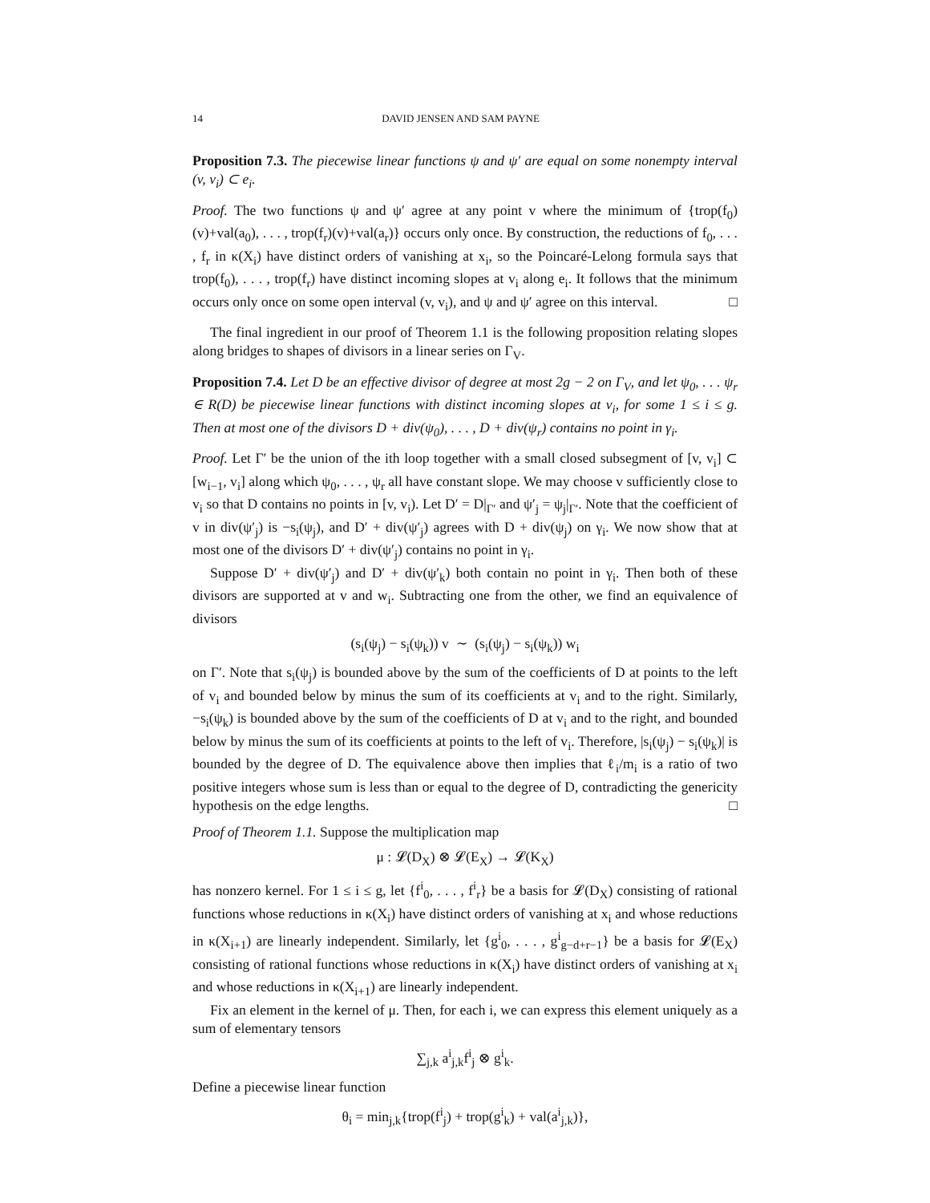14 DAVID JENSEN AND SAM PAYNE
Proposition 7.3. The piecewise linear functions ψ and ψ′ are equal on some nonempty interval (v, v<sub>i</sub>) ⊂ e<sub>i</sub>.
Proof. The two functions ψ and ψ′ agree at any point v where the minimum of {trop(f<sub>0</sub>)(v)+val(a<sub>0</sub>), . . . , trop(f<sub>r</sub>)(v)+val(a<sub>r</sub>)} occurs only once. By construction, the reductions of f<sub>0</sub>, . . . , f<sub>r</sub> in κ(X<sub>i</sub>) have distinct orders of vanishing at x<sub>i</sub>, so the Poincaré-Lelong formula says that trop(f<sub>0</sub>), . . . , trop(f<sub>r</sub>) have distinct incoming slopes at v<sub>i</sub> along e<sub>i</sub>. It follows that the minimum occurs only once on some open interval (v, v<sub>i</sub>), and ψ and ψ′ agree on this interval. □
The final ingredient in our proof of Theorem 1.1 is the following proposition relating slopes along bridges to shapes of divisors in a linear series on Γ<sub>V</sub>.
Proposition 7.4. Let D be an effective divisor of degree at most 2g − 2 on Γ<sub>V</sub>, and let ψ<sub>0</sub>, . . . ψ<sub>r</sub> ∈ R(D) be piecewise linear functions with distinct incoming slopes at v<sub>i</sub>, for some 1 ≤ i ≤ g. Then at most one of the divisors D + div(ψ<sub>0</sub>), . . . , D + div(ψ<sub>r</sub>) contains no point in γ<sub>i</sub>.
Proof. Let Γ′ be the union of the ith loop together with a small closed subsegment of [v, v<sub>i</sub>] ⊂ [w<sub>i−1</sub>, v<sub>i</sub>] along which ψ<sub>0</sub>, . . . , ψ<sub>r</sub> all have constant slope. We may choose v sufficiently close to v<sub>i</sub> so that D contains no points in [v, v<sub>i</sub>). Let D′ = D|<sub>Γ′</sub> and ψ′<sub>j</sub> = ψ<sub>j</sub>|<sub>Γ′</sub>. Note that the coefficient of v in div(ψ′<sub>j</sub>) is −s<sub>i</sub>(ψ<sub>j</sub>), and D′ + div(ψ′<sub>j</sub>) agrees with D + div(ψ<sub>j</sub>) on γ<sub>i</sub>. We now show that at most one of the divisors D′ + div(ψ′<sub>j</sub>) contains no point in γ<sub>i</sub>.
Suppose D′ + div(ψ′<sub>j</sub>) and D′ + div(ψ′<sub>k</sub>) both contain no point in γ<sub>i</sub>. Then both of these divisors are supported at v and w<sub>i</sub>. Subtracting one from the other, we find an equivalence of divisors
(s<sub>i</sub>(ψ<sub>j</sub>) − s<sub>i</sub>(ψ<sub>k</sub>)) v ∼ (s<sub>i</sub>(ψ<sub>j</sub>) − s<sub>i</sub>(ψ<sub>k</sub>)) w<sub>i</sub>
on Γ′. Note that s<sub>i</sub>(ψ<sub>j</sub>) is bounded above by the sum of the coefficients of D at points to the left of v<sub>i</sub> and bounded below by minus the sum of its coefficients at v<sub>i</sub> and to the right. Similarly, −s<sub>i</sub>(ψ<sub>k</sub>) is bounded above by the sum of the coefficients of D at v<sub>i</sub> and to the right, and bounded below by minus the sum of its coefficients at points to the left of v<sub>i</sub>. Therefore, |s<sub>i</sub>(ψ<sub>j</sub>) − s<sub>i</sub>(ψ<sub>k</sub>)| is bounded by the degree of D. The equivalence above then implies that ℓ<sub>i</sub>/m<sub>i</sub> is a ratio of two positive integers whose sum is less than or equal to the degree of D, contradicting the genericity hypothesis on the edge lengths. □
Proof of Theorem 1.1. Suppose the multiplication map
μ : 𝓛(D<sub>X</sub>) ⊗ 𝓛(E<sub>X</sub>) → 𝓛(K<sub>X</sub>)
has nonzero kernel. For 1 ≤ i ≤ g, let {f<sup>i</sup><sub>0</sub>, . . . , f<sup>i</sup><sub>r</sub>} be a basis for 𝓛(D<sub>X</sub>) consisting of rational functions whose reductions in κ(X<sub>i</sub>) have distinct orders of vanishing at x<sub>i</sub> and whose reductions in κ(X<sub>i+1</sub>) are linearly independent. Similarly, let {g<sup>i</sup><sub>0</sub>, . . . , g<sup>i</sup><sub>g−d+r−1</sub>} be a basis for 𝓛(E<sub>X</sub>) consisting of rational functions whose reductions in κ(X<sub>i</sub>) have distinct orders of vanishing at x<sub>i</sub> and whose reductions in κ(X<sub>i+1</sub>) are linearly independent.
Fix an element in the kernel of μ. Then, for each i, we can express this element uniquely as a sum of elementary tensors
∑<sub>j,k</sub> a<sup>i</sup><sub>j,k</sub>f<sup>i</sup><sub>j</sub> ⊗ g<sup>i</sup><sub>k</sub>.
Define a piecewise linear function
θ<sub>i</sub> = min<sub>j,k</sub>{trop(f<sup>i</sup><sub>j</sub>) + trop(g<sup>i</sup><sub>k</sub>) + val(a<sup>i</sup><sub>j,k</sub>)},